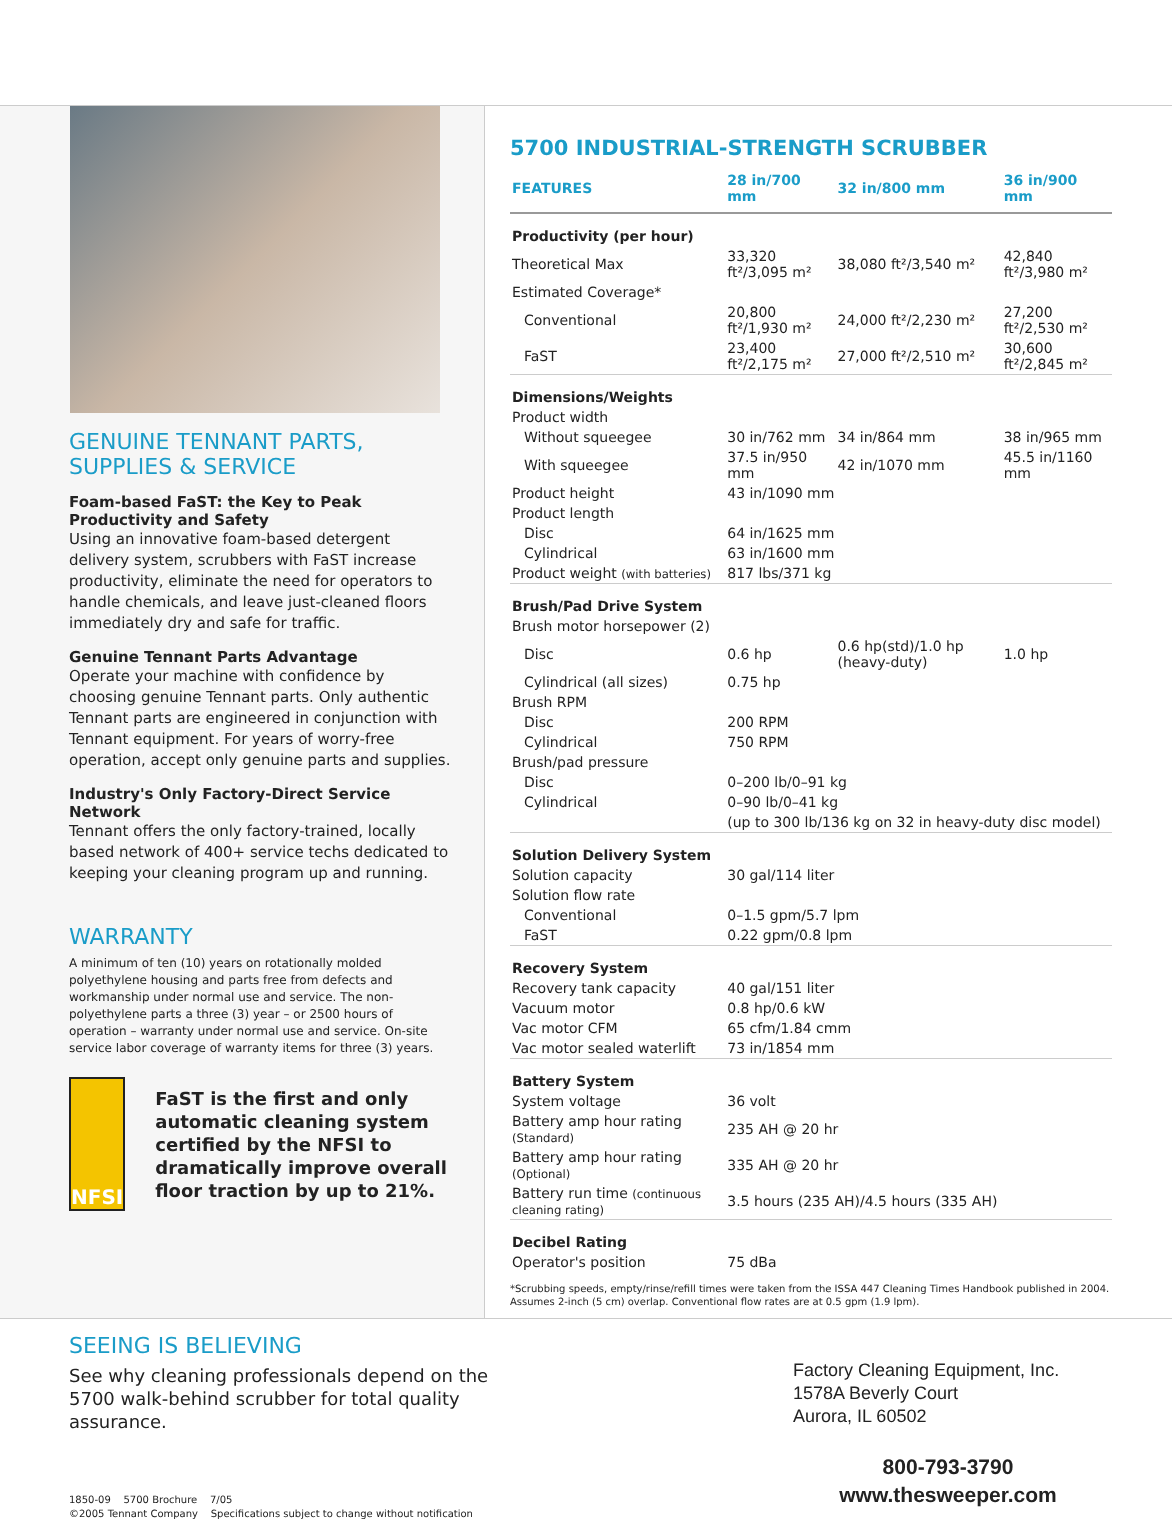GENUINE TENNANT PARTS,
SUPPLIES & SERVICE
Foam-based FaST: the Key to Peak Productivity and Safety
Using an innovative foam-based detergent delivery system, scrubbers with FaST increase productivity, eliminate the need for operators to handle chemicals, and leave just-cleaned floors immediately dry and safe for traffic.
Genuine Tennant Parts Advantage
Operate your machine with confidence by choosing genuine Tennant parts. Only authentic Tennant parts are engineered in conjunction with Tennant equipment. For years of worry-free operation, accept only genuine parts and supplies.
Industry's Only Factory-Direct Service Network
Tennant offers the only factory-trained, locally based network of 400+ service techs dedicated to keeping your cleaning program up and running.
WARRANTY
A minimum of ten (10) years on rotationally molded polyethylene housing and parts free from defects and workmanship under normal use and service. The non-polyethylene parts a three (3) year – or 2500 hours of operation – warranty under normal use and service. On-site service labor coverage of warranty items for three (3) years.
NFSI
FaST is the first and only automatic cleaning system certified by the NFSI to dramatically improve overall floor traction by up to 21%.
5700 INDUSTRIAL-STRENGTH SCRUBBER
| FEATURES | 28 in/700 mm | 32 in/800 mm | 36 in/900 mm |
| --- | --- | --- | --- |
| Productivity (per hour) | | | |
| Theoretical Max | 33,320 ft²/3,095 m² | 38,080 ft²/3,540 m² | 42,840 ft²/3,980 m² |
| Estimated Coverage* | | | |
| Conventional | 20,800 ft²/1,930 m² | 24,000 ft²/2,230 m² | 27,200 ft²/2,530 m² |
| FaST | 23,400 ft²/2,175 m² | 27,000 ft²/2,510 m² | 30,600 ft²/2,845 m² |
| Dimensions/Weights | | | |
| Product width | | | |
| Without squeegee | 30 in/762 mm | 34 in/864 mm | 38 in/965 mm |
| With squeegee | 37.5 in/950 mm | 42 in/1070 mm | 45.5 in/1160 mm |
| Product height | 43 in/1090 mm | | |
| Product length | | | |
| Disc | 64 in/1625 mm | | |
| Cylindrical | 63 in/1600 mm | | |
| Product weight (with batteries) | 817 lbs/371 kg | | |
| Brush/Pad Drive System | | | |
| Brush motor horsepower (2) | | | |
| Disc | 0.6 hp | 0.6 hp(std)/1.0 hp (heavy-duty) | 1.0 hp |
| Cylindrical (all sizes) | 0.75 hp | | |
| Brush RPM | | | |
| Disc | 200 RPM | | |
| Cylindrical | 750 RPM | | |
| Brush/pad pressure | | | |
| Disc | 0–200 lb/0–91 kg | | |
| Cylindrical | 0–90 lb/0–41 kg | | |
| | (up to 300 lb/136 kg on 32 in heavy-duty disc model) | | |
| Solution Delivery System | | | |
| Solution capacity | 30 gal/114 liter | | |
| Solution flow rate | | | |
| Conventional | 0–1.5 gpm/5.7 lpm | | |
| FaST | 0.22 gpm/0.8 lpm | | |
| Recovery System | | | |
| Recovery tank capacity | 40 gal/151 liter | | |
| Vacuum motor | 0.8 hp/0.6 kW | | |
| Vac motor CFM | 65 cfm/1.84 cmm | | |
| Vac motor sealed waterlift | 73 in/1854 mm | | |
| Battery System | | | |
| System voltage | 36 volt | | |
| Battery amp hour rating (Standard) | 235 AH @ 20 hr | | |
| Battery amp hour rating (Optional) | 335 AH @ 20 hr | | |
| Battery run time (continuous cleaning rating) | 3.5 hours (235 AH)/4.5 hours (335 AH) | | |
| Decibel Rating | | | |
| Operator's position | 75 dBa | | |
*Scrubbing speeds, empty/rinse/refill times were taken from the ISSA 447 Cleaning Times Handbook published in 2004. Assumes 2-inch (5 cm) overlap. Conventional flow rates are at 0.5 gpm (1.9 lpm).
SEEING IS BELIEVING
See why cleaning professionals depend on the 5700 walk-behind scrubber for total quality assurance.
1850-09 5700 Brochure 7/05
©2005 Tennant Company Specifications subject to change without notification
Factory Cleaning Equipment, Inc.
1578A Beverly Court
Aurora, IL 60502
800-793-3790
www.thesweeper.com